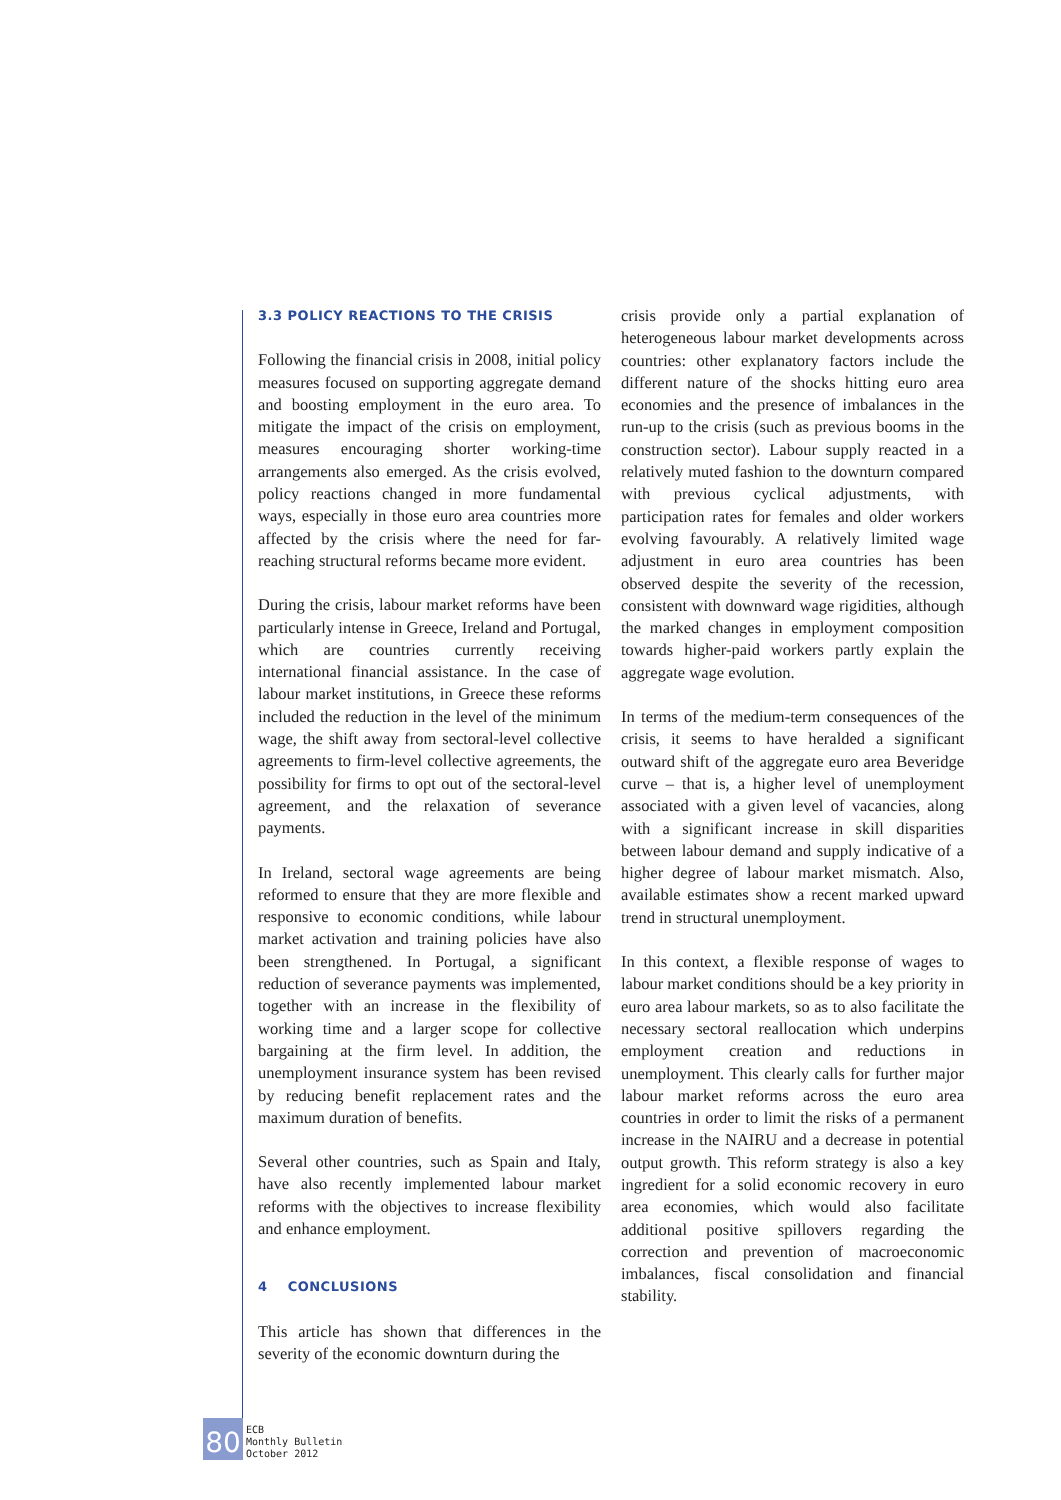3.3 POLICY REACTIONS TO THE CRISIS
Following the financial crisis in 2008, initial policy measures focused on supporting aggregate demand and boosting employment in the euro area. To mitigate the impact of the crisis on employment, measures encouraging shorter working-time arrangements also emerged. As the crisis evolved, policy reactions changed in more fundamental ways, especially in those euro area countries more affected by the crisis where the need for far-reaching structural reforms became more evident.
During the crisis, labour market reforms have been particularly intense in Greece, Ireland and Portugal, which are countries currently receiving international financial assistance. In the case of labour market institutions, in Greece these reforms included the reduction in the level of the minimum wage, the shift away from sectoral-level collective agreements to firm-level collective agreements, the possibility for firms to opt out of the sectoral-level agreement, and the relaxation of severance payments.
In Ireland, sectoral wage agreements are being reformed to ensure that they are more flexible and responsive to economic conditions, while labour market activation and training policies have also been strengthened. In Portugal, a significant reduction of severance payments was implemented, together with an increase in the flexibility of working time and a larger scope for collective bargaining at the firm level. In addition, the unemployment insurance system has been revised by reducing benefit replacement rates and the maximum duration of benefits.
Several other countries, such as Spain and Italy, have also recently implemented labour market reforms with the objectives to increase flexibility and enhance employment.
4 CONCLUSIONS
This article has shown that differences in the severity of the economic downturn during the
crisis provide only a partial explanation of heterogeneous labour market developments across countries: other explanatory factors include the different nature of the shocks hitting euro area economies and the presence of imbalances in the run-up to the crisis (such as previous booms in the construction sector). Labour supply reacted in a relatively muted fashion to the downturn compared with previous cyclical adjustments, with participation rates for females and older workers evolving favourably. A relatively limited wage adjustment in euro area countries has been observed despite the severity of the recession, consistent with downward wage rigidities, although the marked changes in employment composition towards higher-paid workers partly explain the aggregate wage evolution.
In terms of the medium-term consequences of the crisis, it seems to have heralded a significant outward shift of the aggregate euro area Beveridge curve – that is, a higher level of unemployment associated with a given level of vacancies, along with a significant increase in skill disparities between labour demand and supply indicative of a higher degree of labour market mismatch. Also, available estimates show a recent marked upward trend in structural unemployment.
In this context, a flexible response of wages to labour market conditions should be a key priority in euro area labour markets, so as to also facilitate the necessary sectoral reallocation which underpins employment creation and reductions in unemployment. This clearly calls for further major labour market reforms across the euro area countries in order to limit the risks of a permanent increase in the NAIRU and a decrease in potential output growth. This reform strategy is also a key ingredient for a solid economic recovery in euro area economies, which would also facilitate additional positive spillovers regarding the correction and prevention of macroeconomic imbalances, fiscal consolidation and financial stability.
80
ECB
Monthly Bulletin
October 2012